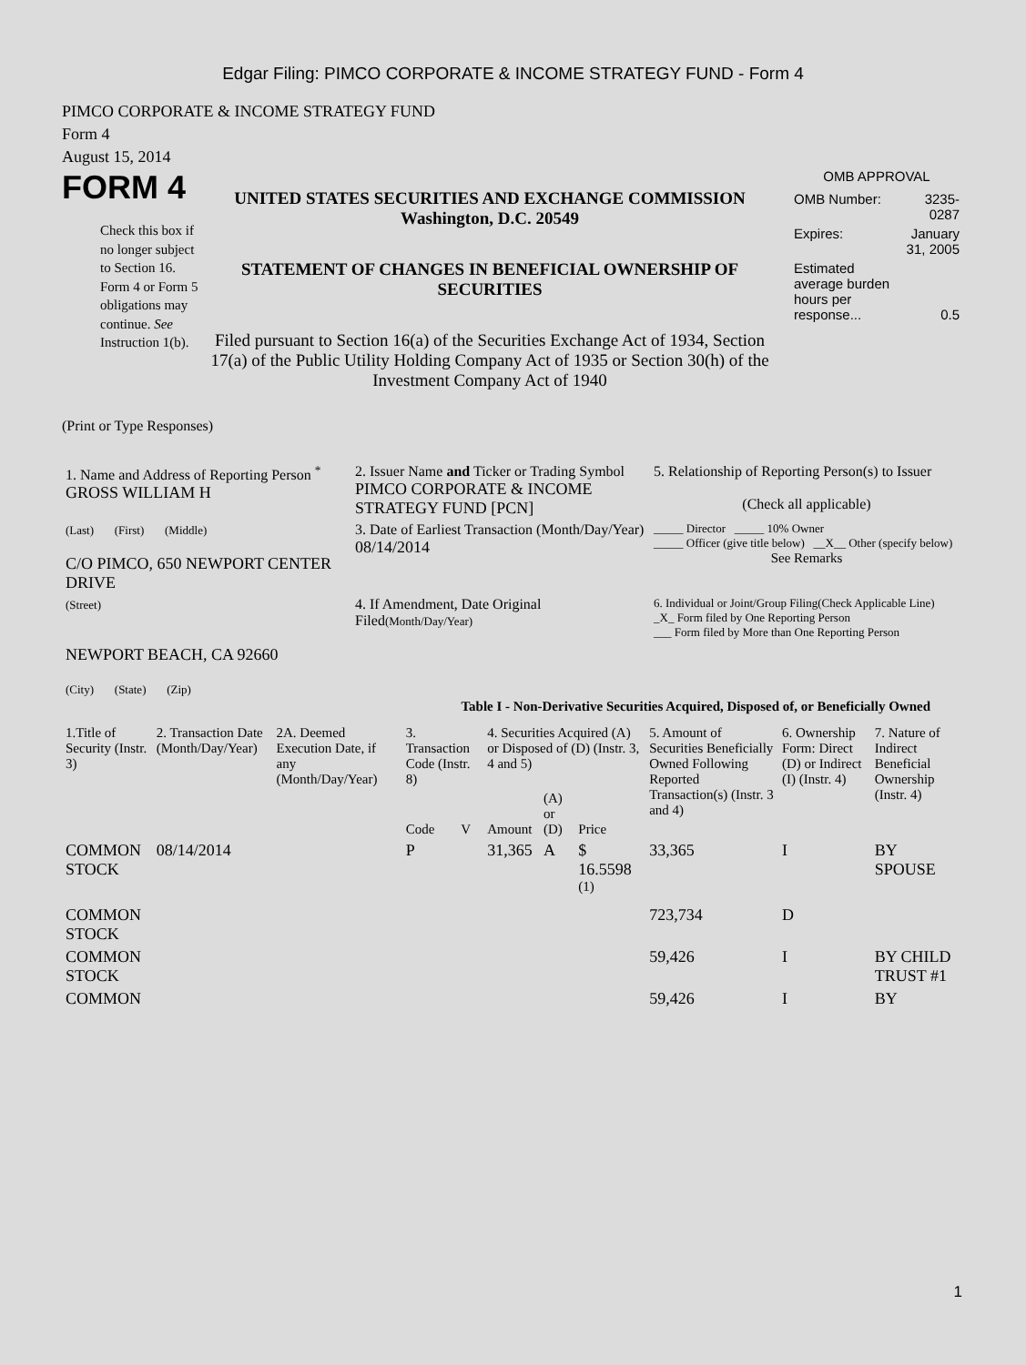Edgar Filing: PIMCO CORPORATE & INCOME STRATEGY FUND - Form 4
PIMCO CORPORATE & INCOME STRATEGY FUND
Form 4
August 15, 2014
FORM 4
Check this box if no longer subject to Section 16. Form 4 or Form 5 obligations may continue. See Instruction 1(b).
UNITED STATES SECURITIES AND EXCHANGE COMMISSION
Washington, D.C. 20549
STATEMENT OF CHANGES IN BENEFICIAL OWNERSHIP OF SECURITIES
Filed pursuant to Section 16(a) of the Securities Exchange Act of 1934, Section 17(a) of the Public Utility Holding Company Act of 1935 or Section 30(h) of the Investment Company Act of 1940
OMB APPROVAL
| OMB Number: | 3235-0287 |
| Expires: | January 31, 2005 |
| Estimated average burden hours per response... | 0.5 |
(Print or Type Responses)
| 1. Name and Address of Reporting Person <sup>*</sup> GROSS WILLIAM H | 2. Issuer Name and Ticker or Trading Symbol PIMCO CORPORATE & INCOME STRATEGY FUND [PCN] | 5. Relationship of Reporting Person(s) to Issuer (Check all applicable) |
| (Last) (First) (Middle) C/O PIMCO, 650 NEWPORT CENTER DRIVE | 3. Date of Earliest Transaction (Month/Day/Year) 08/14/2014 | _____ Director _____ 10% Owner _____ Officer (give title below) __X__ Other (specify below) See Remarks |
| (Street) NEWPORT BEACH, CA 92660 (City) (State) (Zip) | 4. If Amendment, Date Original Filed (Month/Day/Year) | 6. Individual or Joint/Group Filing(Check Applicable Line) _X_ Form filed by One Reporting Person ___ Form filed by More than One Reporting Person |
Table I - Non-Derivative Securities Acquired, Disposed of, or Beneficially Owned
| 1.Title of Security (Instr. 3) | 2. Transaction Date (Month/Day/Year) | 2A. Deemed Execution Date, if any (Month/Day/Year) | 3. Transaction Code (Instr. 8) | | 4. Securities Acquired (A) or Disposed of (D) (Instr. 3, 4 and 5) | | | 5. Amount of Securities Beneficially Owned Following Reported Transaction(s) (Instr. 3 and 4) | 6. Ownership Form: Direct (D) or Indirect (I) (Instr. 4) | 7. Nature of Indirect Beneficial Ownership (Instr. 4) |
| --- | --- | --- | --- | --- | --- | --- | --- | --- | --- | --- |
| | | | Code | V | Amount | (A) or (D) | Price | | | |
| COMMON STOCK | 08/14/2014 | | P | | 31,365 | A | $ 16.5598 <sup>(1)</sup> | 33,365 | I | BY SPOUSE |
| COMMON STOCK | | | | | | | | 723,734 | D | |
| COMMON STOCK | | | | | | | | 59,426 | I | BY CHILD TRUST #1 |
| COMMON | | | | | | | | 59,426 | I | BY |
1